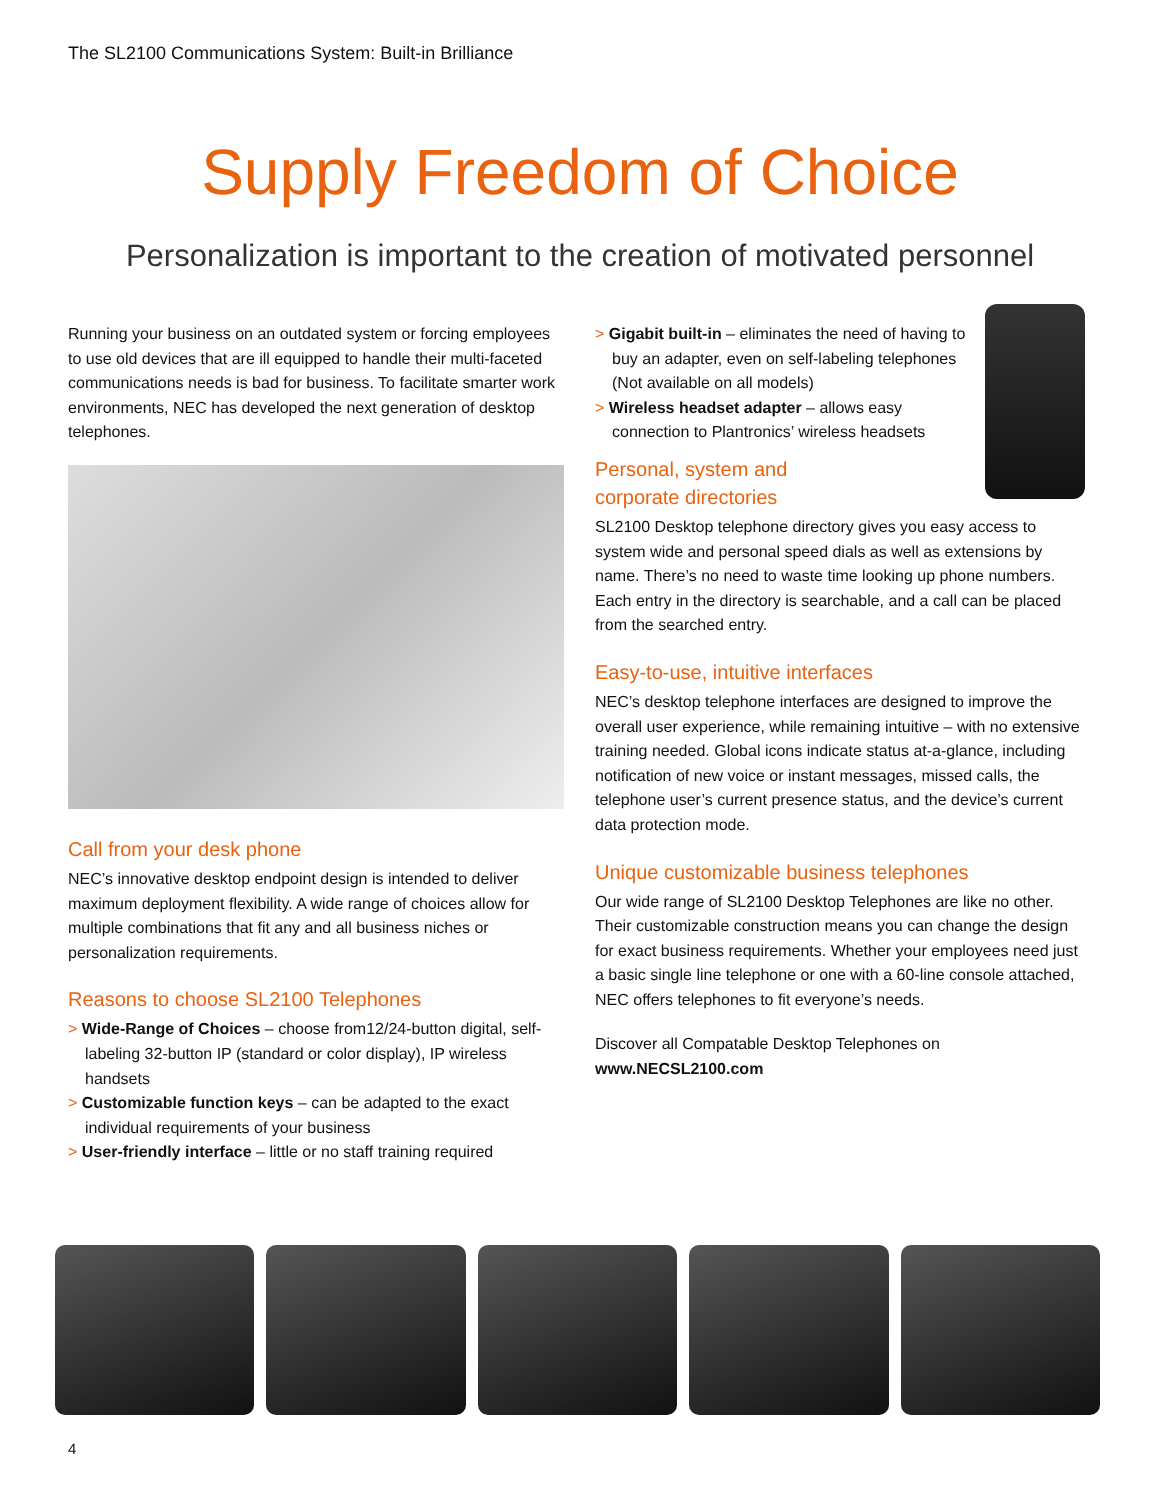The SL2100 Communications System: Built-in Brilliance
Supply Freedom of Choice
Personalization is important to the creation of motivated personnel
Running your business on an outdated system or forcing employees to use old devices that are ill equipped to handle their multi-faceted communications needs is bad for business. To facilitate smarter work environments, NEC has developed the next generation of desktop telephones.
Call from your desk phone
NEC’s innovative desktop endpoint design is intended to deliver maximum deployment flexibility. A wide range of choices allow for multiple combinations that fit any and all business niches or personalization requirements.
Reasons to choose SL2100 Telephones
> Wide-Range of Choices – choose from12/24-button digital, self-labeling 32-button IP (standard or color display), IP wireless handsets
> Customizable function keys – can be adapted to the exact individual requirements of your business
> User-friendly interface – little or no staff training required
> Gigabit built-in – eliminates the need of having to buy an adapter, even on self-labeling telephones (Not available on all models)
> Wireless headset adapter – allows easy connection to Plantronics’ wireless headsets
Personal, system and
corporate directories
SL2100 Desktop telephone directory gives you easy access to system wide and personal speed dials as well as extensions by name. There’s no need to waste time looking up phone numbers. Each entry in the directory is searchable, and a call can be placed from the searched entry.
Easy-to-use, intuitive interfaces
NEC’s desktop telephone interfaces are designed to improve the overall user experience, while remaining intuitive – with no extensive training needed. Global icons indicate status at-a-glance, including notification of new voice or instant messages, missed calls, the telephone user’s current presence status, and the device’s current data protection mode.
Unique customizable business telephones
Our wide range of SL2100 Desktop Telephones are like no other. Their customizable construction means you can change the design for exact business requirements. Whether your employees need just a basic single line telephone or one with a 60-line console attached, NEC offers telephones to fit everyone’s needs.
Discover all Compatable Desktop Telephones on
www.NECSL2100.com
4